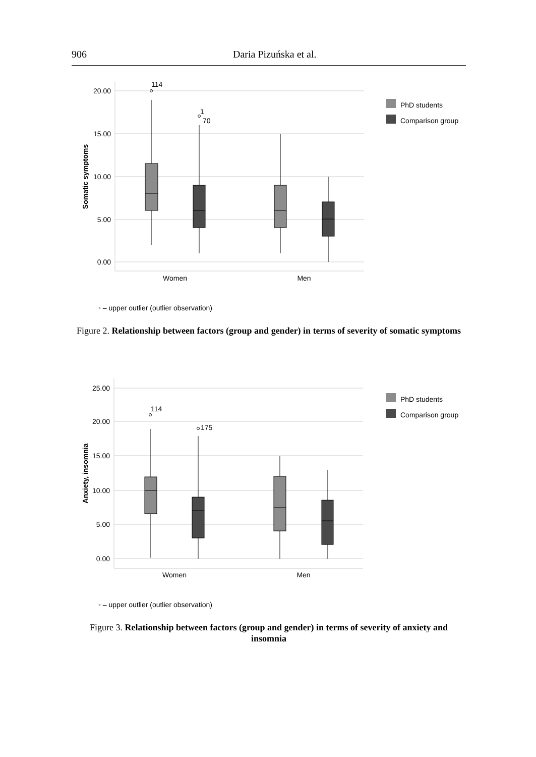906 Daria Pizuńska et al.
20.00
15.00
10.00
5.00
0.00
Somatic symptoms
114
1
70
Women
Men
PhD students
Comparison group
◦ – upper outlier (outlier observation)
Figure 2. Relationship between factors (group and gender) in terms of severity of somatic symptoms
25.00
20.00
15.00
10.00
5.00
0.00
Anxiety, insomnia
114
175
Women
Men
PhD students
Comparison group
◦ – upper outlier (outlier observation)
Figure 3. Relationship between factors (group and gender) in terms of severity of anxiety and insomnia